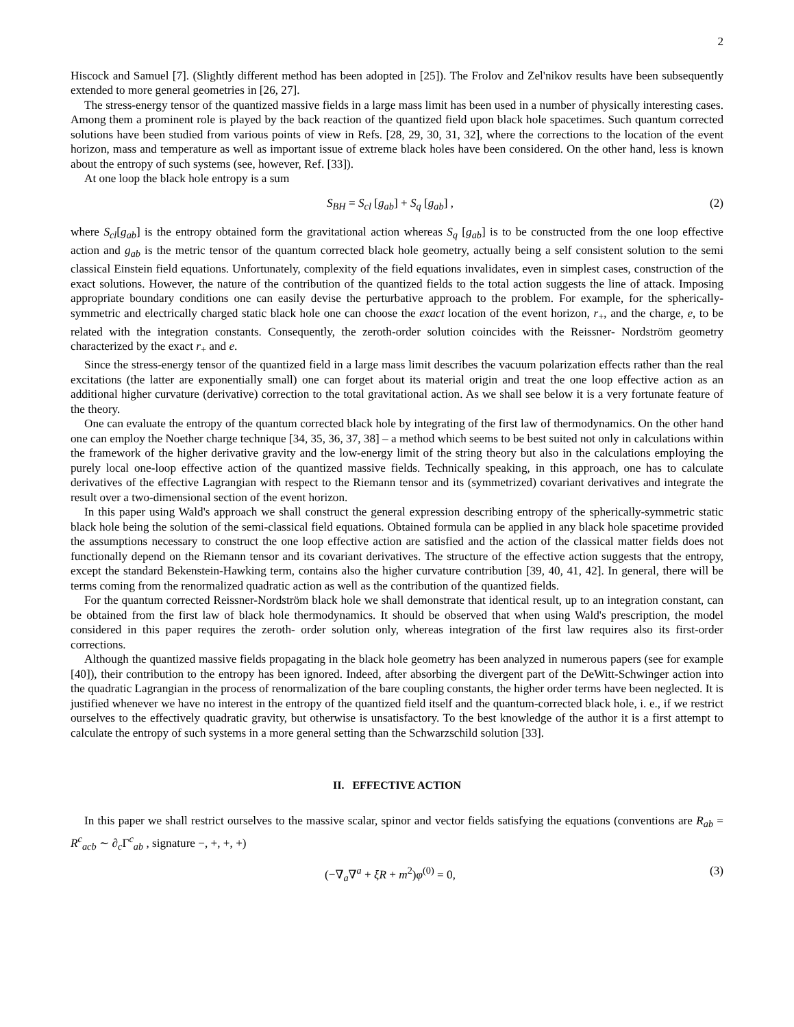2
Hiscock and Samuel [7]. (Slightly different method has been adopted in [25]). The Frolov and Zel'nikov results have been subsequently extended to more general geometries in [26, 27].
The stress-energy tensor of the quantized massive fields in a large mass limit has been used in a number of physically interesting cases. Among them a prominent role is played by the back reaction of the quantized field upon black hole spacetimes. Such quantum corrected solutions have been studied from various points of view in Refs. [28, 29, 30, 31, 32], where the corrections to the location of the event horizon, mass and temperature as well as important issue of extreme black holes have been considered. On the other hand, less is known about the entropy of such systems (see, however, Ref. [33]).
At one loop the black hole entropy is a sum
S<sub>BH</sub> = S<sub>cl</sub> [g<sub>ab</sub>] + S<sub>q</sub> [g<sub>ab</sub>] , (2)
where S<sub>cl</sub>[g<sub>ab</sub>] is the entropy obtained form the gravitational action whereas S<sub>q</sub> [g<sub>ab</sub>] is to be constructed from the one loop effective action and g<sub>ab</sub> is the metric tensor of the quantum corrected black hole geometry, actually being a self consistent solution to the semi classical Einstein field equations. Unfortunately, complexity of the field equations invalidates, even in simplest cases, construction of the exact solutions. However, the nature of the contribution of the quantized fields to the total action suggests the line of attack. Imposing appropriate boundary conditions one can easily devise the perturbative approach to the problem. For example, for the spherically-symmetric and electrically charged static black hole one can choose the exact location of the event horizon, r<sub>+</sub>, and the charge, e, to be related with the integration constants. Consequently, the zeroth-order solution coincides with the Reissner- Nordström geometry characterized by the exact r<sub>+</sub> and e.
Since the stress-energy tensor of the quantized field in a large mass limit describes the vacuum polarization effects rather than the real excitations (the latter are exponentially small) one can forget about its material origin and treat the one loop effective action as an additional higher curvature (derivative) correction to the total gravitational action. As we shall see below it is a very fortunate feature of the theory.
One can evaluate the entropy of the quantum corrected black hole by integrating of the first law of thermodynamics. On the other hand one can employ the Noether charge technique [34, 35, 36, 37, 38] – a method which seems to be best suited not only in calculations within the framework of the higher derivative gravity and the low-energy limit of the string theory but also in the calculations employing the purely local one-loop effective action of the quantized massive fields. Technically speaking, in this approach, one has to calculate derivatives of the effective Lagrangian with respect to the Riemann tensor and its (symmetrized) covariant derivatives and integrate the result over a two-dimensional section of the event horizon.
In this paper using Wald's approach we shall construct the general expression describing entropy of the spherically-symmetric static black hole being the solution of the semi-classical field equations. Obtained formula can be applied in any black hole spacetime provided the assumptions necessary to construct the one loop effective action are satisfied and the action of the classical matter fields does not functionally depend on the Riemann tensor and its covariant derivatives. The structure of the effective action suggests that the entropy, except the standard Bekenstein-Hawking term, contains also the higher curvature contribution [39, 40, 41, 42]. In general, there will be terms coming from the renormalized quadratic action as well as the contribution of the quantized fields.
For the quantum corrected Reissner-Nordström black hole we shall demonstrate that identical result, up to an integration constant, can be obtained from the first law of black hole thermodynamics. It should be observed that when using Wald's prescription, the model considered in this paper requires the zeroth- order solution only, whereas integration of the first law requires also its first-order corrections.
Although the quantized massive fields propagating in the black hole geometry has been analyzed in numerous papers (see for example [40]), their contribution to the entropy has been ignored. Indeed, after absorbing the divergent part of the DeWitt-Schwinger action into the quadratic Lagrangian in the process of renormalization of the bare coupling constants, the higher order terms have been neglected. It is justified whenever we have no interest in the entropy of the quantized field itself and the quantum-corrected black hole, i. e., if we restrict ourselves to the effectively quadratic gravity, but otherwise is unsatisfactory. To the best knowledge of the author it is a first attempt to calculate the entropy of such systems in a more general setting than the Schwarzschild solution [33].
II. EFFECTIVE ACTION
In this paper we shall restrict ourselves to the massive scalar, spinor and vector fields satisfying the equations (conventions are R<sub>ab</sub> = R<sup>c</sup><sub>acb</sub> ∼ ∂<sub>c</sub>Γ<sup>c</sup><sub>ab</sub> , signature −, +, +, +)
(−∇<sub>a</sub>∇<sup>a</sup> + ξR + m<sup>2</sup>)φ<sup>(0)</sup> = 0, (3)